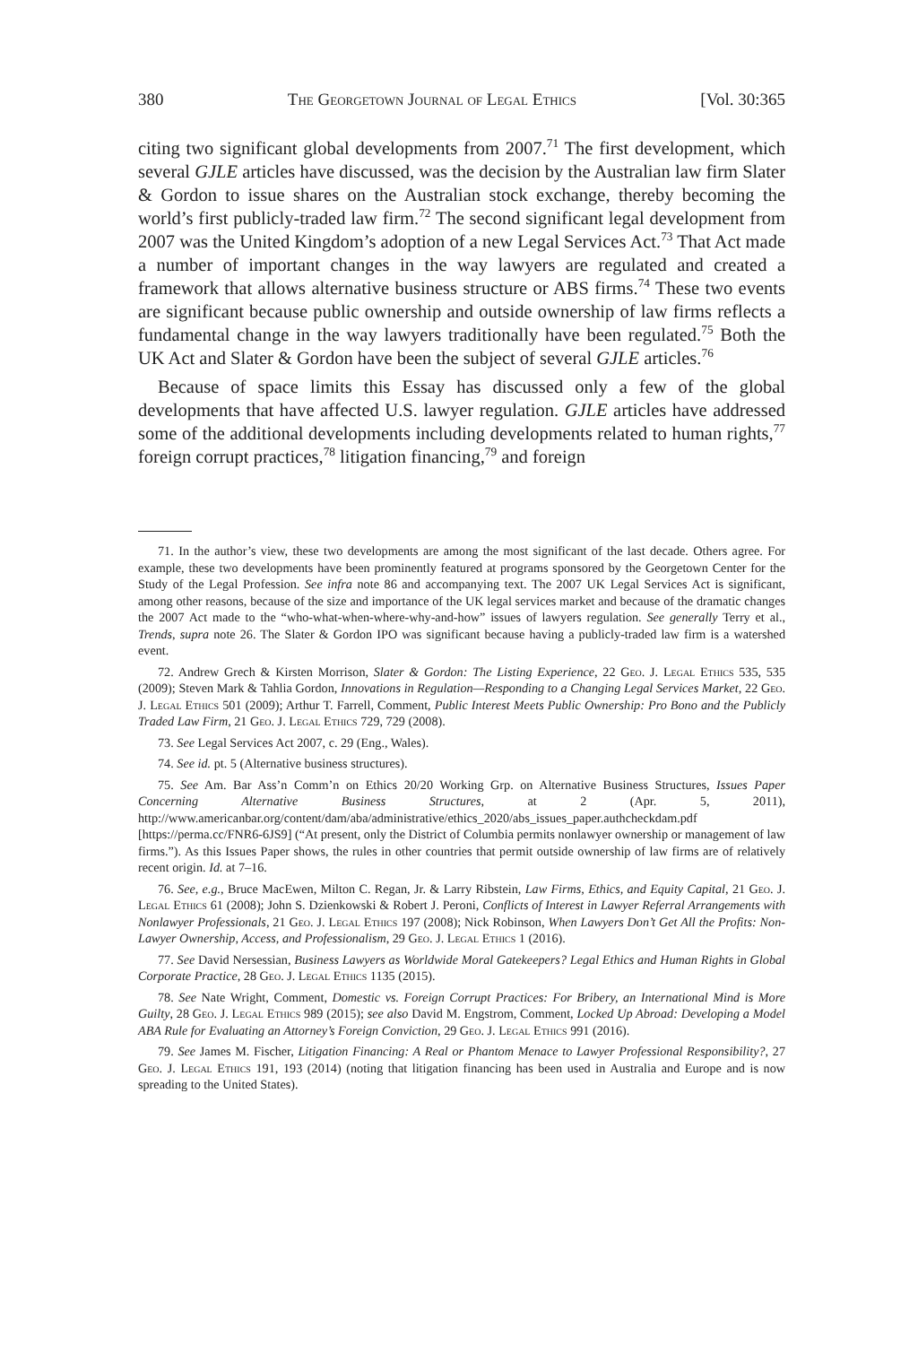380 The Georgetown Journal of Legal Ethics [Vol. 30:365
citing two significant global developments from 2007.<sup>71</sup> The first development, which several GJLE articles have discussed, was the decision by the Australian law firm Slater & Gordon to issue shares on the Australian stock exchange, thereby becoming the world’s first publicly-traded law firm.<sup>72</sup> The second significant legal development from 2007 was the United Kingdom’s adoption of a new Legal Services Act.<sup>73</sup> That Act made a number of important changes in the way lawyers are regulated and created a framework that allows alternative business structure or ABS firms.<sup>74</sup> These two events are significant because public ownership and outside ownership of law firms reflects a fundamental change in the way lawyers traditionally have been regulated.<sup>75</sup> Both the UK Act and Slater & Gordon have been the subject of several GJLE articles.<sup>76</sup>
Because of space limits this Essay has discussed only a few of the global developments that have affected U.S. lawyer regulation. GJLE articles have addressed some of the additional developments including developments related to human rights,<sup>77</sup> foreign corrupt practices,<sup>78</sup> litigation financing,<sup>79</sup> and foreign
71. In the author’s view, these two developments are among the most significant of the last decade. Others agree. For example, these two developments have been prominently featured at programs sponsored by the Georgetown Center for the Study of the Legal Profession. See infra note 86 and accompanying text. The 2007 UK Legal Services Act is significant, among other reasons, because of the size and importance of the UK legal services market and because of the dramatic changes the 2007 Act made to the “who-what-when-where-why-and-how” issues of lawyers regulation. See generally Terry et al., Trends, supra note 26. The Slater & Gordon IPO was significant because having a publicly-traded law firm is a watershed event.
72. Andrew Grech & Kirsten Morrison, Slater & Gordon: The Listing Experience, 22 Geo. J. Legal Ethics 535, 535 (2009); Steven Mark & Tahlia Gordon, Innovations in Regulation—Responding to a Changing Legal Services Market, 22 Geo. J. Legal Ethics 501 (2009); Arthur T. Farrell, Comment, Public Interest Meets Public Ownership: Pro Bono and the Publicly Traded Law Firm, 21 Geo. J. Legal Ethics 729, 729 (2008).
73. See Legal Services Act 2007, c. 29 (Eng., Wales).
74. See id. pt. 5 (Alternative business structures).
75. See Am. Bar Ass’n Comm’n on Ethics 20/20 Working Grp. on Alternative Business Structures, Issues Paper Concerning Alternative Business Structures, at 2 (Apr. 5, 2011), http://www.americanbar.org/content/dam/aba/administrative/ethics_2020/abs_issues_paper.authcheckdam.pdf [https://perma.cc/FNR6-6JS9] (“At present, only the District of Columbia permits nonlawyer ownership or management of law firms.”). As this Issues Paper shows, the rules in other countries that permit outside ownership of law firms are of relatively recent origin. Id. at 7–16.
76. See, e.g., Bruce MacEwen, Milton C. Regan, Jr. & Larry Ribstein, Law Firms, Ethics, and Equity Capital, 21 Geo. J. Legal Ethics 61 (2008); John S. Dzienkowski & Robert J. Peroni, Conflicts of Interest in Lawyer Referral Arrangements with Nonlawyer Professionals, 21 Geo. J. Legal Ethics 197 (2008); Nick Robinson, When Lawyers Don’t Get All the Profits: Non-Lawyer Ownership, Access, and Professionalism, 29 Geo. J. Legal Ethics 1 (2016).
77. See David Nersessian, Business Lawyers as Worldwide Moral Gatekeepers? Legal Ethics and Human Rights in Global Corporate Practice, 28 Geo. J. Legal Ethics 1135 (2015).
78. See Nate Wright, Comment, Domestic vs. Foreign Corrupt Practices: For Bribery, an International Mind is More Guilty, 28 Geo. J. Legal Ethics 989 (2015); see also David M. Engstrom, Comment, Locked Up Abroad: Developing a Model ABA Rule for Evaluating an Attorney’s Foreign Conviction, 29 Geo. J. Legal Ethics 991 (2016).
79. See James M. Fischer, Litigation Financing: A Real or Phantom Menace to Lawyer Professional Responsibility?, 27 Geo. J. Legal Ethics 191, 193 (2014) (noting that litigation financing has been used in Australia and Europe and is now spreading to the United States).